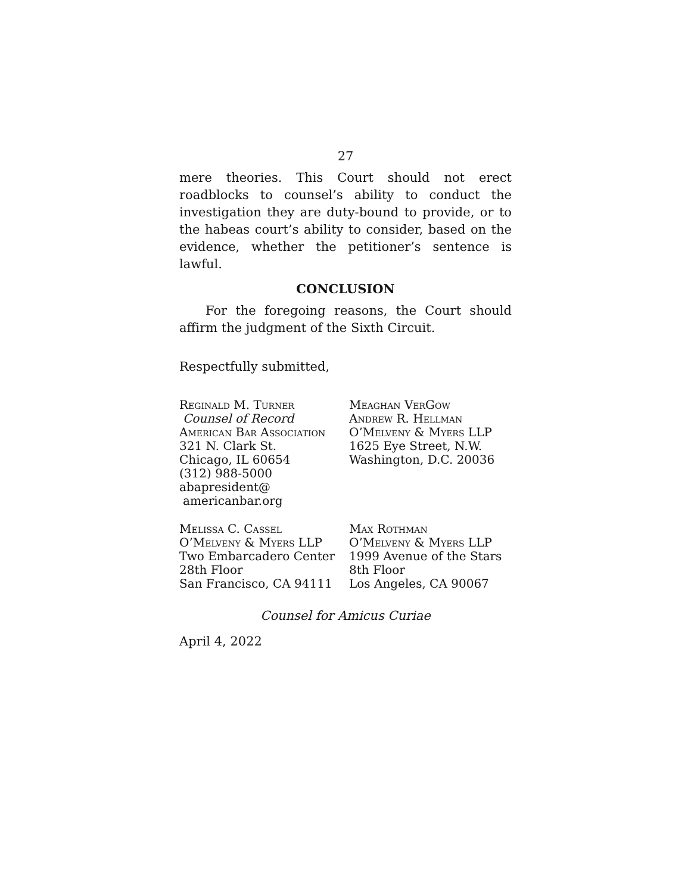27
mere theories. This Court should not erect roadblocks to counsel’s ability to conduct the investigation they are duty-bound to provide, or to the habeas court’s ability to consider, based on the evidence, whether the petitioner’s sentence is lawful.
CONCLUSION
For the foregoing reasons, the Court should affirm the judgment of the Sixth Circuit.
Respectfully submitted,
Reginald M. Turner
Counsel of Record
American Bar Association
321 N. Clark St.
Chicago, IL 60654
(312) 988-5000
abapresident@
americanbar.org
Meaghan VerGow
Andrew R. Hellman
O’Melveny & Myers LLP
1625 Eye Street, N.W.
Washington, D.C. 20036
Melissa C. Cassel
O’Melveny & Myers LLP
Two Embarcadero Center
28th Floor
San Francisco, CA 94111
Max Rothman
O’Melveny & Myers LLP
1999 Avenue of the Stars
8th Floor
Los Angeles, CA 90067
Counsel for Amicus Curiae
April 4, 2022